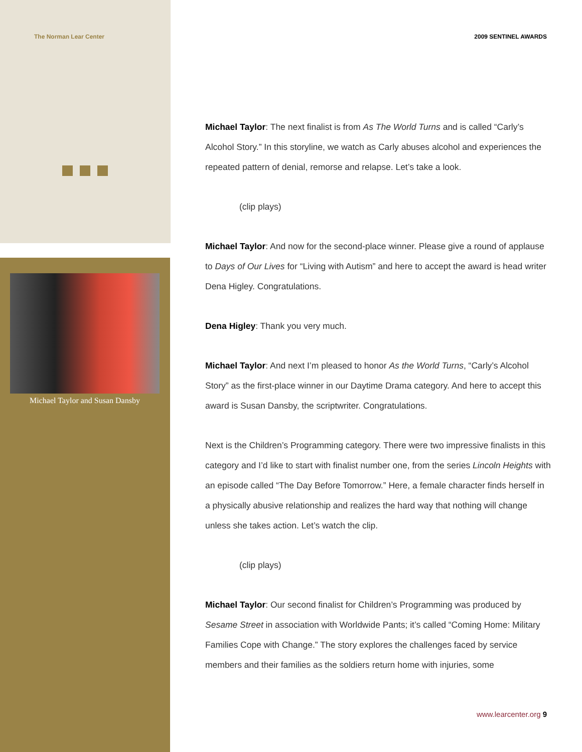The Norman Lear Center 2009 SENTINEL AWARDS
Michael Taylor and Susan Dansby
Michael Taylor: The next finalist is from As The World Turns and is called “Carly’s Alcohol Story.” In this storyline, we watch as Carly abuses alcohol and experiences the repeated pattern of denial, remorse and relapse. Let’s take a look.
(clip plays)
Michael Taylor: And now for the second-place winner. Please give a round of applause to Days of Our Lives for “Living with Autism” and here to accept the award is head writer Dena Higley. Congratulations.
Dena Higley: Thank you very much.
Michael Taylor: And next I’m pleased to honor As the World Turns, “Carly’s Alcohol Story” as the first-place winner in our Daytime Drama category. And here to accept this award is Susan Dansby, the scriptwriter. Congratulations.
Next is the Children’s Programming category. There were two impressive finalists in this category and I’d like to start with finalist number one, from the series Lincoln Heights with an episode called “The Day Before Tomorrow.” Here, a female character finds herself in a physically abusive relationship and realizes the hard way that nothing will change unless she takes action. Let’s watch the clip.
(clip plays)
Michael Taylor: Our second finalist for Children’s Programming was produced by Sesame Street in association with Worldwide Pants; it’s called “Coming Home: Military Families Cope with Change.” The story explores the challenges faced by service members and their families as the soldiers return home with injuries, some
www.learcenter.org 9